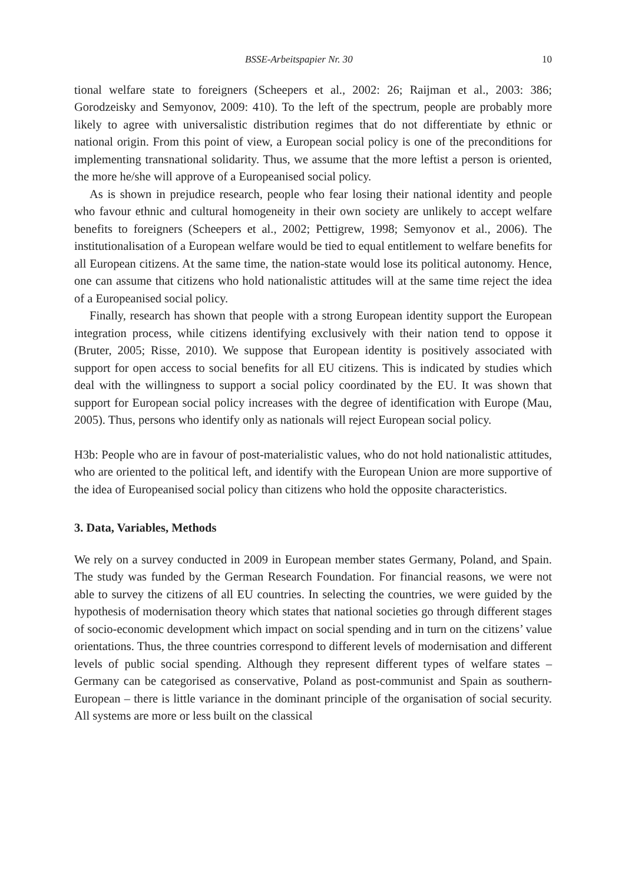BSSE-Arbeitspapier Nr. 30 10
tional welfare state to foreigners (Scheepers et al., 2002: 26; Raijman et al., 2003: 386; Gorodzeisky and Semyonov, 2009: 410). To the left of the spectrum, people are probably more likely to agree with universalistic distribution regimes that do not differentiate by ethnic or national origin. From this point of view, a European social policy is one of the preconditions for implementing transnational solidarity. Thus, we assume that the more leftist a person is oriented, the more he/she will approve of a Europeanised social policy.
As is shown in prejudice research, people who fear losing their national identity and people who favour ethnic and cultural homogeneity in their own society are unlikely to accept welfare benefits to foreigners (Scheepers et al., 2002; Pettigrew, 1998; Semyonov et al., 2006). The institutionalisation of a European welfare would be tied to equal entitlement to welfare benefits for all European citizens. At the same time, the nation-state would lose its political autonomy. Hence, one can assume that citizens who hold nationalistic attitudes will at the same time reject the idea of a Europeanised social policy.
Finally, research has shown that people with a strong European identity support the European integration process, while citizens identifying exclusively with their nation tend to oppose it (Bruter, 2005; Risse, 2010). We suppose that European identity is positively associated with support for open access to social benefits for all EU citizens. This is indicated by studies which deal with the willingness to support a social policy coordinated by the EU. It was shown that support for European social policy increases with the degree of identification with Europe (Mau, 2005). Thus, persons who identify only as nationals will reject European social policy.
H3b: People who are in favour of post-materialistic values, who do not hold nationalistic attitudes, who are oriented to the political left, and identify with the European Union are more supportive of the idea of Europeanised social policy than citizens who hold the opposite characteristics.
3. Data, Variables, Methods
We rely on a survey conducted in 2009 in European member states Germany, Poland, and Spain. The study was funded by the German Research Foundation. For financial reasons, we were not able to survey the citizens of all EU countries. In selecting the countries, we were guided by the hypothesis of modernisation theory which states that national societies go through different stages of socio-economic development which impact on social spending and in turn on the citizens’ value orientations. Thus, the three countries correspond to different levels of modernisation and different levels of public social spending. Although they represent different types of welfare states – Germany can be categorised as conservative, Poland as post-communist and Spain as southern-European – there is little variance in the dominant principle of the organisation of social security. All systems are more or less built on the classical